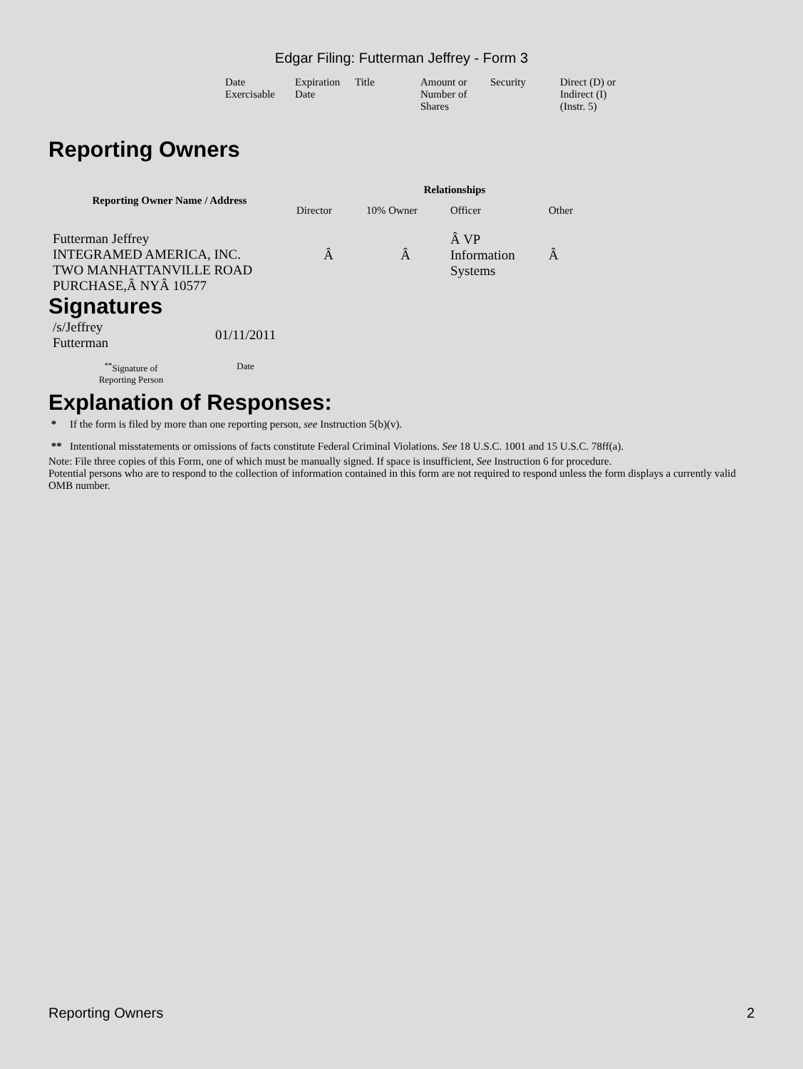Edgar Filing: Futterman Jeffrey - Form 3
| Date Exercisable | Expiration Date | Title | Amount or Number of Shares | Security | Direct (D) or Indirect (I) (Instr. 5) |
Reporting Owners
| Reporting Owner Name / Address | Relationships | | | |
| --- | --- | --- | --- | --- |
| | Director | 10% Owner | Officer | Other |
| Futterman Jeffrey INTEGRAMED AMERICA, INC. TWO MANHATTANVILLE ROAD PURCHASE,Â NYÂ 10577 | Â | Â | Â VP Information Systems | Â |
Signatures
| /s/Jeffrey Futterman | 01/11/2011 |
| <sup>**</sup> Signature of Reporting Person | Date |
Explanation of Responses:
* If the form is filed by more than one reporting person, see Instruction 5(b)(v).
** Intentional misstatements or omissions of facts constitute Federal Criminal Violations. See 18 U.S.C. 1001 and 15 U.S.C. 78ff(a).
Note: File three copies of this Form, one of which must be manually signed. If space is insufficient, See Instruction 6 for procedure.
Potential persons who are to respond to the collection of information contained in this form are not required to respond unless the form displays a currently valid OMB number.
Reporting Owners 2